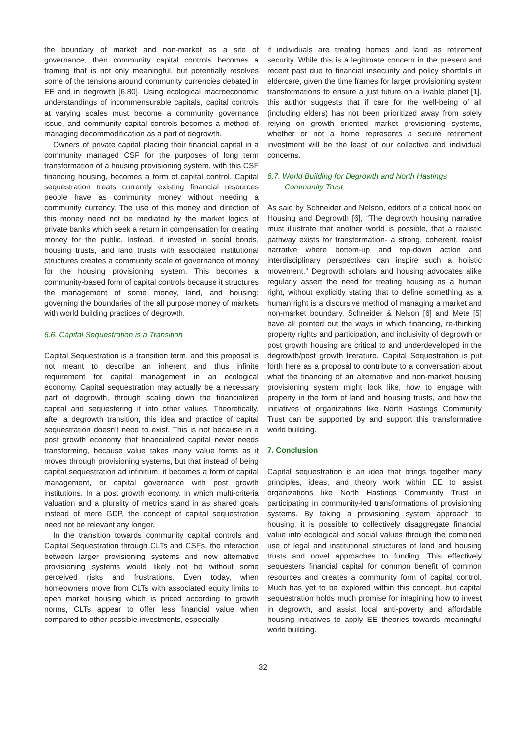the boundary of market and non-market as a site of governance, then community capital controls becomes a framing that is not only meaningful, but potentially resolves some of the tensions around community currencies debated in EE and in degrowth [6,80]. Using ecological macroeconomic understandings of incommensurable capitals, capital controls at varying scales must become a community governance issue, and community capital controls becomes a method of managing decommodification as a part of degrowth.
Owners of private capital placing their financial capital in a community managed CSF for the purposes of long term transformation of a housing provisioning system, with this CSF financing housing, becomes a form of capital control. Capital sequestration treats currently existing financial resources people have as community money without needing a community currency. The use of this money and direction of this money need not be mediated by the market logics of private banks which seek a return in compensation for creating money for the public. Instead, if invested in social bonds, housing trusts, and land trusts with associated institutional structures creates a community scale of governance of money for the housing provisioning system. This becomes a community-based form of capital controls because it structures the management of some money, land, and housing; governing the boundaries of the all purpose money of markets with world building practices of degrowth.
6.6. Capital Sequestration is a Transition
Capital Sequestration is a transition term, and this proposal is not meant to describe an inherent and thus infinite requirement for capital management in an ecological economy. Capital sequestration may actually be a necessary part of degrowth, through scaling down the financialized capital and sequestering it into other values. Theoretically, after a degrowth transition, this idea and practice of capital sequestration doesn’t need to exist. This is not because in a post growth economy that financialized capital never needs transforming, because value takes many value forms as it moves through provisioning systems, but that instead of being capital sequestration ad infinitum, it becomes a form of capital management, or capital governance with post growth institutions. In a post growth economy, in which multi-criteria valuation and a plurality of metrics stand in as shared goals instead of mere GDP, the concept of capital sequestration need not be relevant any longer.
In the transition towards community capital controls and Capital Sequestration through CLTs and CSFs, the interaction between larger provisioning systems and new alternative provisioning systems would likely not be without some perceived risks and frustrations. Even today, when homeowners move from CLTs with associated equity limits to open market housing which is priced according to growth norms, CLTs appear to offer less financial value when compared to other possible investments, especially
if individuals are treating homes and land as retirement security. While this is a legitimate concern in the present and recent past due to financial insecurity and policy shortfalls in eldercare, given the time frames for larger provisioning system transformations to ensure a just future on a livable planet [1], this author suggests that if care for the well-being of all (including elders) has not been prioritized away from solely relying on growth oriented market provisioning systems, whether or not a home represents a secure retirement investment will be the least of our collective and individual concerns.
6.7. World Building for Degrowth and North Hastings
Community Trust
As said by Schneider and Nelson, editors of a critical book on Housing and Degrowth [6], “The degrowth housing narrative must illustrate that another world is possible, that a realistic pathway exists for transformation- a strong, coherent, realist narrative where bottom-up and top-down action and interdisciplinary perspectives can inspire such a holistic movement.” Degrowth scholars and housing advocates alike regularly assert the need for treating housing as a human right, without explicitly stating that to define something as a human right is a discursive method of managing a market and non-market boundary. Schneider & Nelson [6] and Mete [5] have all pointed out the ways in which financing, re-thinking property rights and participation, and inclusivity of degrowth or post growth housing are critical to and underdeveloped in the degrowth/post growth literature. Capital Sequestration is put forth here as a proposal to contribute to a conversation about what the financing of an alternative and non-market housing provisioning system might look like, how to engage with property in the form of land and housing trusts, and how the initiatives of organizations like North Hastings Community Trust can be supported by and support this transformative world building.
7. Conclusion
Capital sequestration is an idea that brings together many principles, ideas, and theory work within EE to assist organizations like North Hastings Community Trust in participating in community-led transformations of provisioning systems. By taking a provisioning system approach to housing, it is possible to collectively disaggregate financial value into ecological and social values through the combined use of legal and institutional structures of land and housing trusts and novel approaches to funding. This effectively sequesters financial capital for common benefit of common resources and creates a community form of capital control. Much has yet to be explored within this concept, but capital sequestration holds much promise for imagining how to invest in degrowth, and assist local anti-poverty and affordable housing initiatives to apply EE theories towards meaningful world building.
32